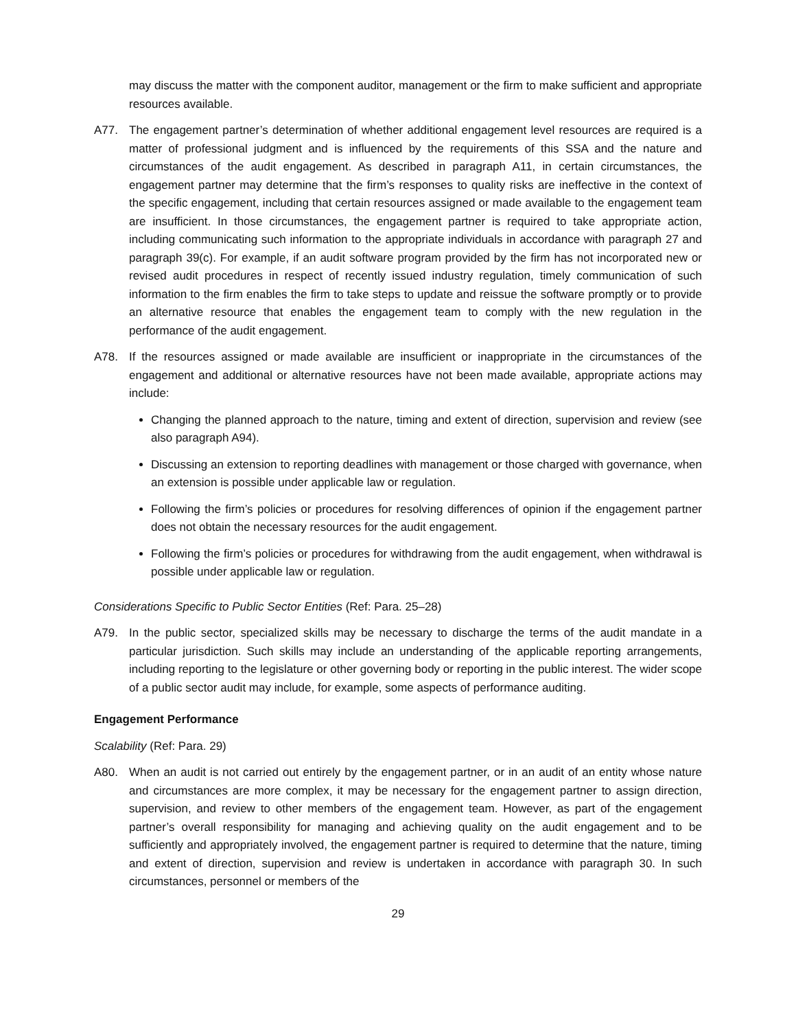may discuss the matter with the component auditor, management or the firm to make sufficient and appropriate resources available.
A77. The engagement partner’s determination of whether additional engagement level resources are required is a matter of professional judgment and is influenced by the requirements of this SSA and the nature and circumstances of the audit engagement. As described in paragraph A11, in certain circumstances, the engagement partner may determine that the firm’s responses to quality risks are ineffective in the context of the specific engagement, including that certain resources assigned or made available to the engagement team are insufficient. In those circumstances, the engagement partner is required to take appropriate action, including communicating such information to the appropriate individuals in accordance with paragraph 27 and paragraph 39(c). For example, if an audit software program provided by the firm has not incorporated new or revised audit procedures in respect of recently issued industry regulation, timely communication of such information to the firm enables the firm to take steps to update and reissue the software promptly or to provide an alternative resource that enables the engagement team to comply with the new regulation in the performance of the audit engagement.
A78. If the resources assigned or made available are insufficient or inappropriate in the circumstances of the engagement and additional or alternative resources have not been made available, appropriate actions may include:
Changing the planned approach to the nature, timing and extent of direction, supervision and review (see also paragraph A94).
Discussing an extension to reporting deadlines with management or those charged with governance, when an extension is possible under applicable law or regulation.
Following the firm’s policies or procedures for resolving differences of opinion if the engagement partner does not obtain the necessary resources for the audit engagement.
Following the firm’s policies or procedures for withdrawing from the audit engagement, when withdrawal is possible under applicable law or regulation.
Considerations Specific to Public Sector Entities (Ref: Para. 25–28)
A79. In the public sector, specialized skills may be necessary to discharge the terms of the audit mandate in a particular jurisdiction. Such skills may include an understanding of the applicable reporting arrangements, including reporting to the legislature or other governing body or reporting in the public interest. The wider scope of a public sector audit may include, for example, some aspects of performance auditing.
Engagement Performance
Scalability (Ref: Para. 29)
A80. When an audit is not carried out entirely by the engagement partner, or in an audit of an entity whose nature and circumstances are more complex, it may be necessary for the engagement partner to assign direction, supervision, and review to other members of the engagement team. However, as part of the engagement partner’s overall responsibility for managing and achieving quality on the audit engagement and to be sufficiently and appropriately involved, the engagement partner is required to determine that the nature, timing and extent of direction, supervision and review is undertaken in accordance with paragraph 30. In such circumstances, personnel or members of the
29